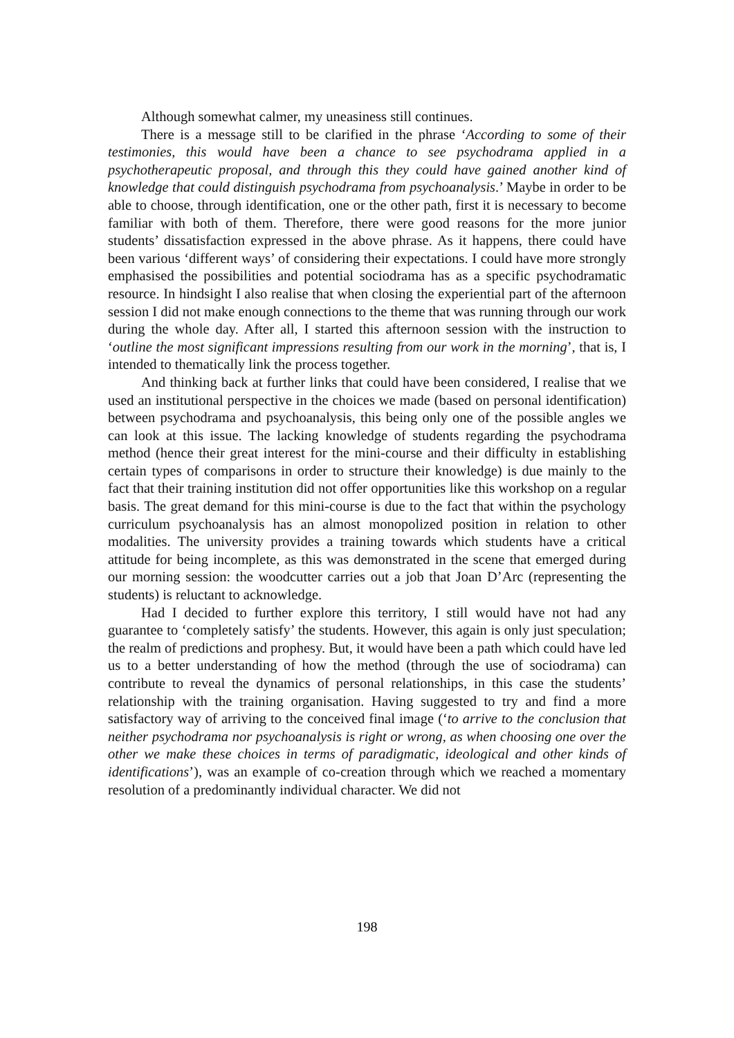Although somewhat calmer, my uneasiness still continues.
There is a message still to be clarified in the phrase ‘According to some of their testimonies, this would have been a chance to see psychodrama applied in a psychotherapeutic proposal, and through this they could have gained another kind of knowledge that could distinguish psychodrama from psychoanalysis.’ Maybe in order to be able to choose, through identification, one or the other path, first it is necessary to become familiar with both of them. Therefore, there were good reasons for the more junior students’ dissatisfaction expressed in the above phrase. As it happens, there could have been various ‘different ways’ of considering their expectations. I could have more strongly emphasised the possibilities and potential sociodrama has as a specific psychodramatic resource. In hindsight I also realise that when closing the experiential part of the afternoon session I did not make enough connections to the theme that was running through our work during the whole day. After all, I started this afternoon session with the instruction to ‘outline the most significant impressions resulting from our work in the morning’, that is, I intended to thematically link the process together.
And thinking back at further links that could have been considered, I realise that we used an institutional perspective in the choices we made (based on personal identification) between psychodrama and psychoanalysis, this being only one of the possible angles we can look at this issue. The lacking knowledge of students regarding the psychodrama method (hence their great interest for the mini-course and their difficulty in establishing certain types of comparisons in order to structure their knowledge) is due mainly to the fact that their training institution did not offer opportunities like this workshop on a regular basis. The great demand for this mini-course is due to the fact that within the psychology curriculum psychoanalysis has an almost monopolized position in relation to other modalities. The university provides a training towards which students have a critical attitude for being incomplete, as this was demonstrated in the scene that emerged during our morning session: the woodcutter carries out a job that Joan D’Arc (representing the students) is reluctant to acknowledge.
Had I decided to further explore this territory, I still would have not had any guarantee to ‘completely satisfy’ the students. However, this again is only just speculation; the realm of predictions and prophesy. But, it would have been a path which could have led us to a better understanding of how the method (through the use of sociodrama) can contribute to reveal the dynamics of personal relationships, in this case the students’ relationship with the training organisation. Having suggested to try and find a more satisfactory way of arriving to the conceived final image (‘to arrive to the conclusion that neither psychodrama nor psychoanalysis is right or wrong, as when choosing one over the other we make these choices in terms of paradigmatic, ideological and other kinds of identifications’), was an example of co-creation through which we reached a momentary resolution of a predominantly individual character. We did not
198